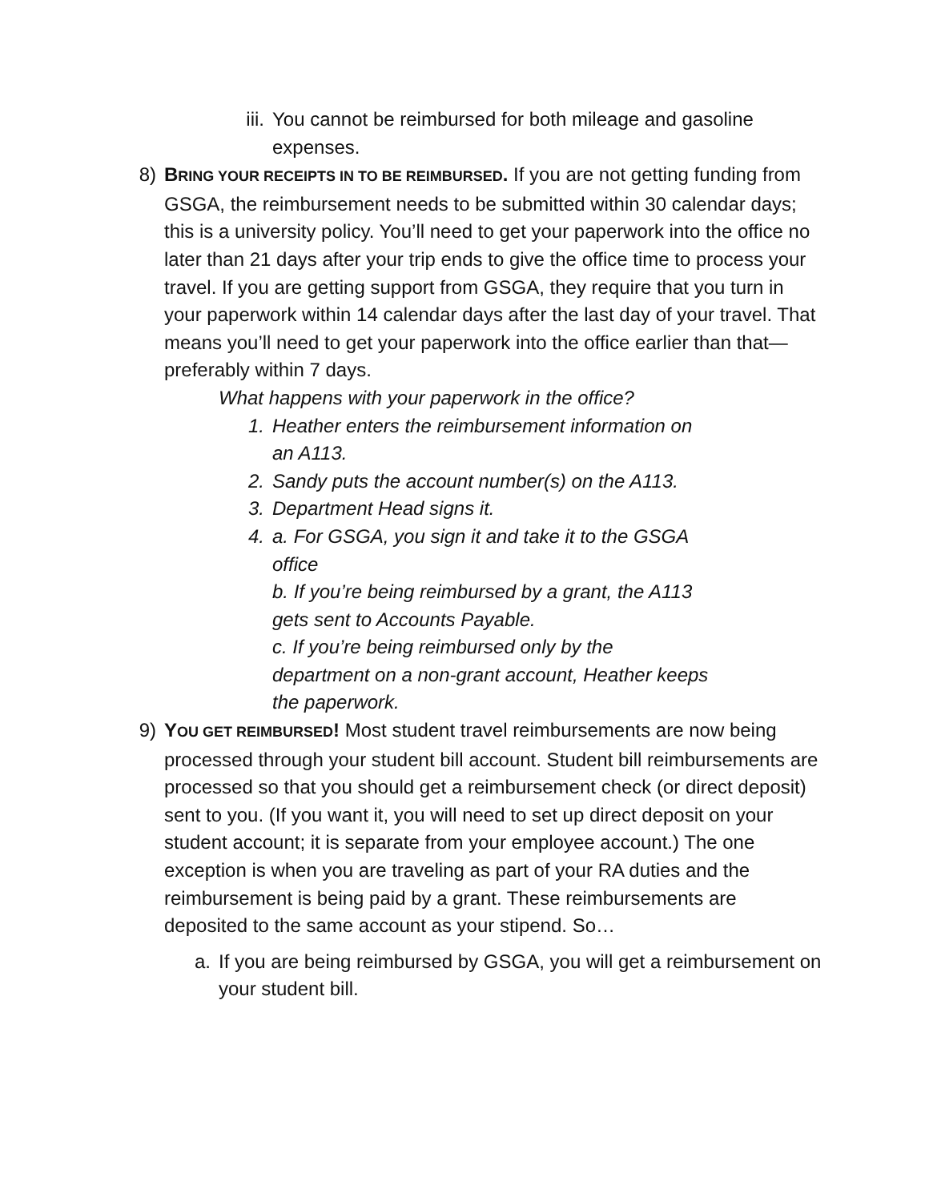iii.
You cannot be reimbursed for both mileage and gasoline expenses.
8) BRING YOUR RECEIPTS IN TO BE REIMBURSED. If you are not getting funding from GSGA, the reimbursement needs to be submitted within 30 calendar days; this is a university policy. You’ll need to get your paperwork into the office no later than 21 days after your trip ends to give the office time to process your travel. If you are getting support from GSGA, they require that you turn in your paperwork within 14 calendar days after the last day of your travel. That means you’ll need to get your paperwork into the office earlier than that—preferably within 7 days.
What happens with your paperwork in the office?
1. Heather enters the reimbursement information on an A113.
2. Sandy puts the account number(s) on the A113.
3. Department Head signs it.
4. a. For GSGA, you sign it and take it to the GSGA office
b. If you’re being reimbursed by a grant, the A113 gets sent to Accounts Payable.
c. If you’re being reimbursed only by the department on a non-grant account, Heather keeps the paperwork.
9) YOU GET REIMBURSED! Most student travel reimbursements are now being processed through your student bill account. Student bill reimbursements are processed so that you should get a reimbursement check (or direct deposit) sent to you. (If you want it, you will need to set up direct deposit on your student account; it is separate from your employee account.) The one exception is when you are traveling as part of your RA duties and the reimbursement is being paid by a grant. These reimbursements are deposited to the same account as your stipend. So…
a. If you are being reimbursed by GSGA, you will get a reimbursement on your student bill.